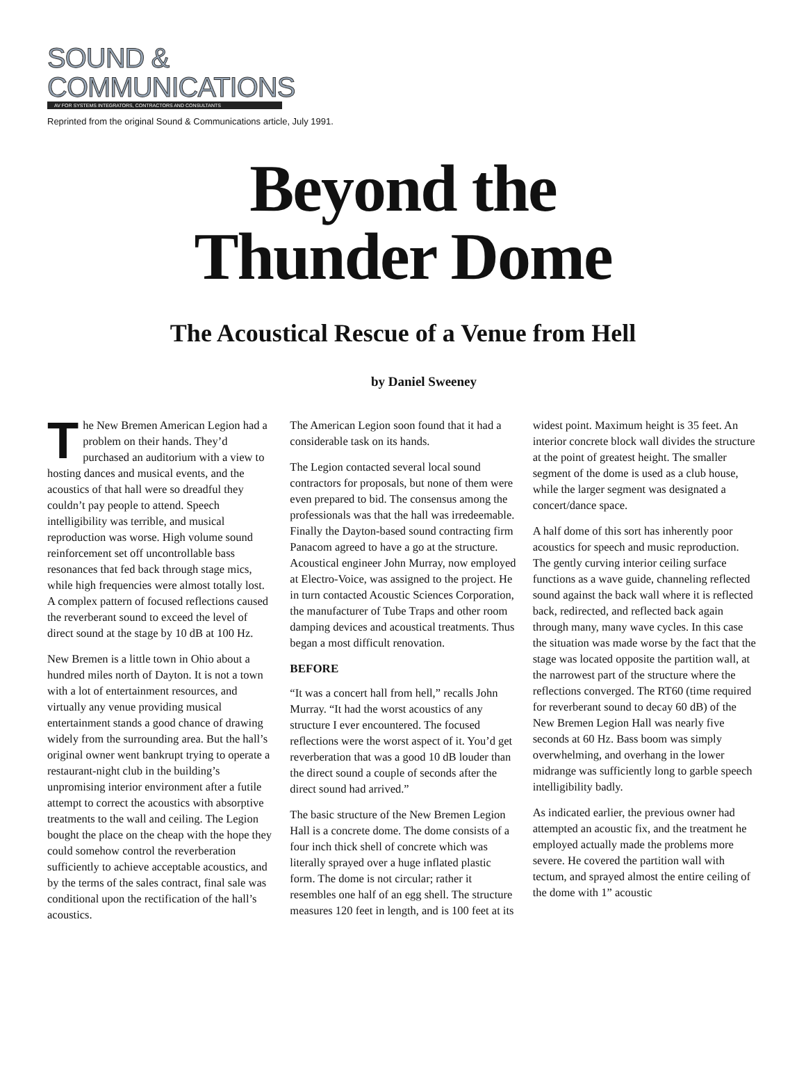SOUND &
COMMUNICATIONS
AV FOR SYSTEMS INTEGRATORS, CONTRACTORS AND CONSULTANTS
Reprinted from the original Sound & Communications article, July 1991.
Beyond the
Thunder Dome
The Acoustical Rescue of a Venue from Hell
by Daniel Sweeney
The New Bremen American Legion had a problem on their hands. They’d purchased an auditorium with a view to hosting dances and musical events, and the acoustics of that hall were so dreadful they couldn’t pay people to attend. Speech intelligibility was terrible, and musical reproduction was worse. High volume sound reinforcement set off uncontrollable bass resonances that fed back through stage mics, while high frequencies were almost totally lost. A complex pattern of focused reflections caused the reverberant sound to exceed the level of direct sound at the stage by 10 dB at 100 Hz.
New Bremen is a little town in Ohio about a hundred miles north of Dayton. It is not a town with a lot of entertainment resources, and virtually any venue providing musical entertainment stands a good chance of drawing widely from the surrounding area. But the hall’s original owner went bankrupt trying to operate a restaurant-night club in the building’s unpromising interior environment after a futile attempt to correct the acoustics with absorptive treatments to the wall and ceiling. The Legion bought the place on the cheap with the hope they could somehow control the reverberation sufficiently to achieve acceptable acoustics, and by the terms of the sales contract, final sale was conditional upon the rectification of the hall’s acoustics.
The American Legion soon found that it had a considerable task on its hands.
The Legion contacted several local sound contractors for proposals, but none of them were even prepared to bid. The consensus among the professionals was that the hall was irredeemable. Finally the Dayton-based sound contracting firm Panacom agreed to have a go at the structure. Acoustical engineer John Murray, now employed at Electro-Voice, was assigned to the project. He in turn contacted Acoustic Sciences Corporation, the manufacturer of Tube Traps and other room damping devices and acoustical treatments. Thus began a most difficult renovation.
BEFORE
“It was a concert hall from hell,” recalls John Murray. “It had the worst acoustics of any structure I ever encountered. The focused reflections were the worst aspect of it. You’d get reverberation that was a good 10 dB louder than the direct sound a couple of seconds after the direct sound had arrived.”
The basic structure of the New Bremen Legion Hall is a concrete dome. The dome consists of a four inch thick shell of concrete which was literally sprayed over a huge inflated plastic form. The dome is not circular; rather it resembles one half of an egg shell. The structure measures 120 feet in length, and is 100 feet at its widest point. Maximum height is 35 feet. An interior concrete block wall divides the structure at the point of greatest height. The smaller segment of the dome is used as a club house, while the larger segment was designated a concert/dance space.
A half dome of this sort has inherently poor acoustics for speech and music reproduction. The gently curving interior ceiling surface functions as a wave guide, channeling reflected sound against the back wall where it is reflected back, redirected, and reflected back again through many, many wave cycles. In this case the situation was made worse by the fact that the stage was located opposite the partition wall, at the narrowest part of the structure where the reflections converged. The RT60 (time required for reverberant sound to decay 60 dB) of the New Bremen Legion Hall was nearly five seconds at 60 Hz. Bass boom was simply overwhelming, and overhang in the lower midrange was sufficiently long to garble speech intelligibility badly.
As indicated earlier, the previous owner had attempted an acoustic fix, and the treatment he employed actually made the problems more severe. He covered the partition wall with tectum, and sprayed almost the entire ceiling of the dome with 1” acoustic